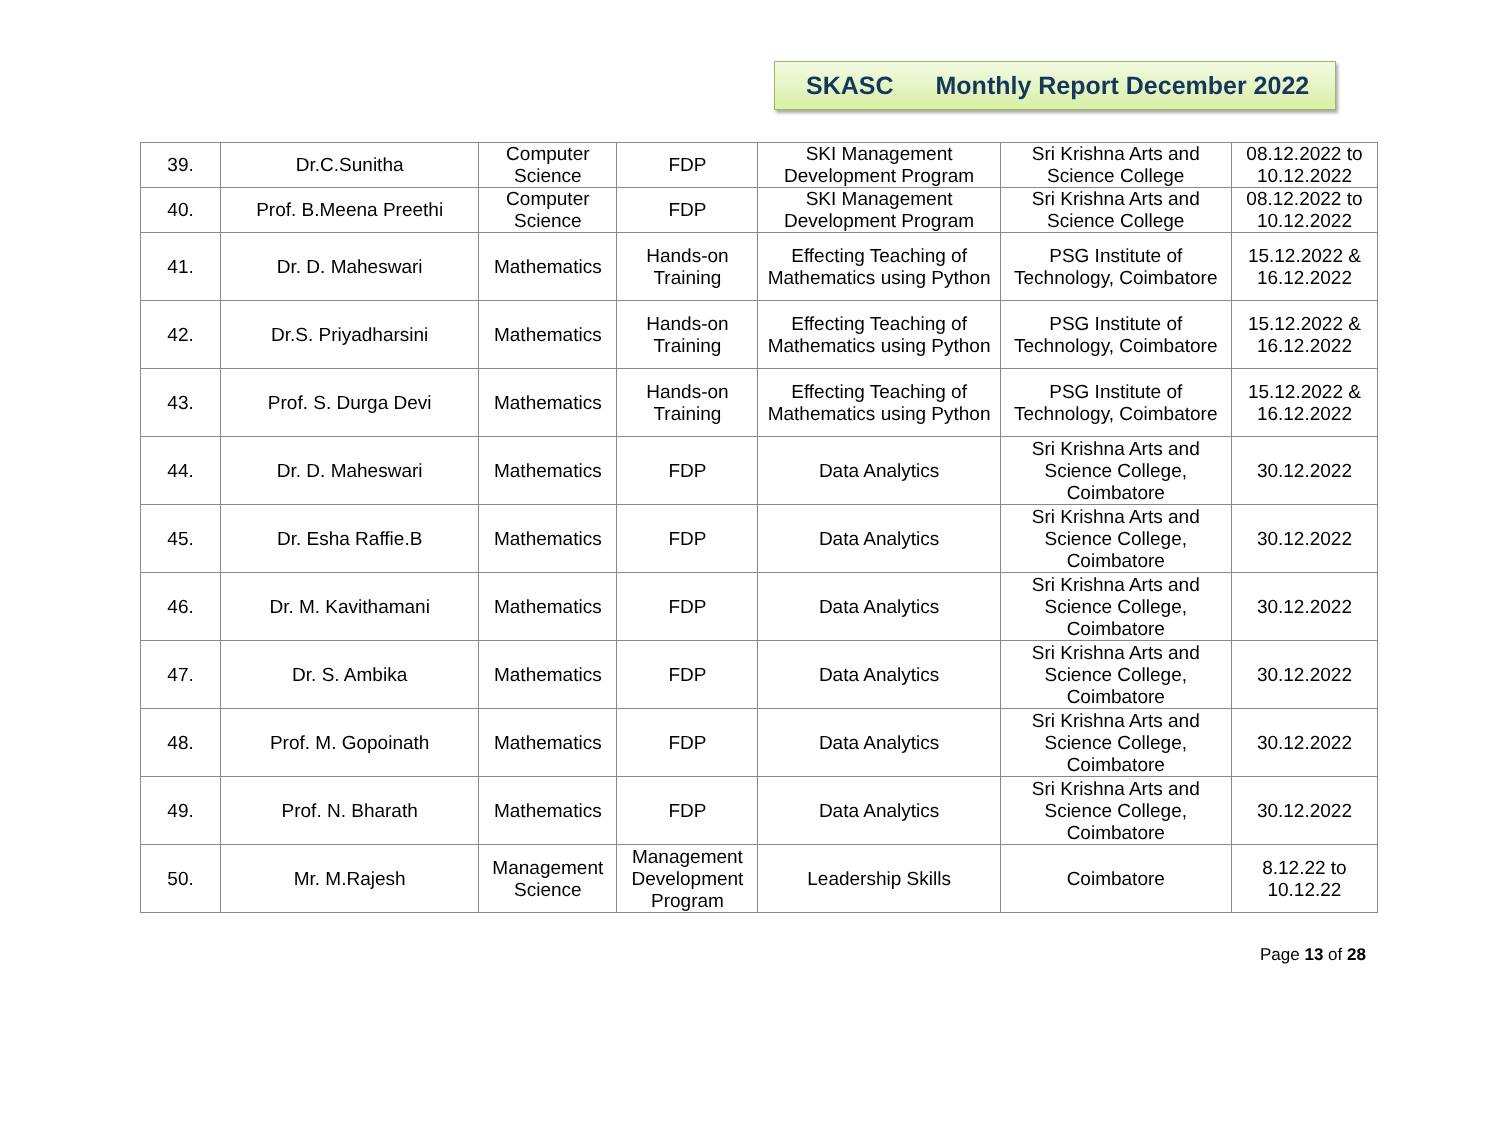SKASC Monthly Report December 2022
| 39. | Dr.C.Sunitha | Computer Science | FDP | SKI Management Development Program | Sri Krishna Arts and Science College | 08.12.2022 to 10.12.2022 |
| 40. | Prof. B.Meena Preethi | Computer Science | FDP | SKI Management Development Program | Sri Krishna Arts and Science College | 08.12.2022 to 10.12.2022 |
| 41. | Dr. D. Maheswari | Mathematics | Hands-on Training | Effecting Teaching of Mathematics using Python | PSG Institute of Technology, Coimbatore | 15.12.2022 & 16.12.2022 |
| 42. | Dr.S. Priyadharsini | Mathematics | Hands-on Training | Effecting Teaching of Mathematics using Python | PSG Institute of Technology, Coimbatore | 15.12.2022 & 16.12.2022 |
| 43. | Prof. S. Durga Devi | Mathematics | Hands-on Training | Effecting Teaching of Mathematics using Python | PSG Institute of Technology, Coimbatore | 15.12.2022 & 16.12.2022 |
| 44. | Dr. D. Maheswari | Mathematics | FDP | Data Analytics | Sri Krishna Arts and Science College, Coimbatore | 30.12.2022 |
| 45. | Dr. Esha Raffie.B | Mathematics | FDP | Data Analytics | Sri Krishna Arts and Science College, Coimbatore | 30.12.2022 |
| 46. | Dr. M. Kavithamani | Mathematics | FDP | Data Analytics | Sri Krishna Arts and Science College, Coimbatore | 30.12.2022 |
| 47. | Dr. S. Ambika | Mathematics | FDP | Data Analytics | Sri Krishna Arts and Science College, Coimbatore | 30.12.2022 |
| 48. | Prof. M. Gopoinath | Mathematics | FDP | Data Analytics | Sri Krishna Arts and Science College, Coimbatore | 30.12.2022 |
| 49. | Prof. N. Bharath | Mathematics | FDP | Data Analytics | Sri Krishna Arts and Science College, Coimbatore | 30.12.2022 |
| 50. | Mr. M.Rajesh | Management Science | Management Development Program | Leadership Skills | Coimbatore | 8.12.22 to 10.12.22 |
Page 13 of 28